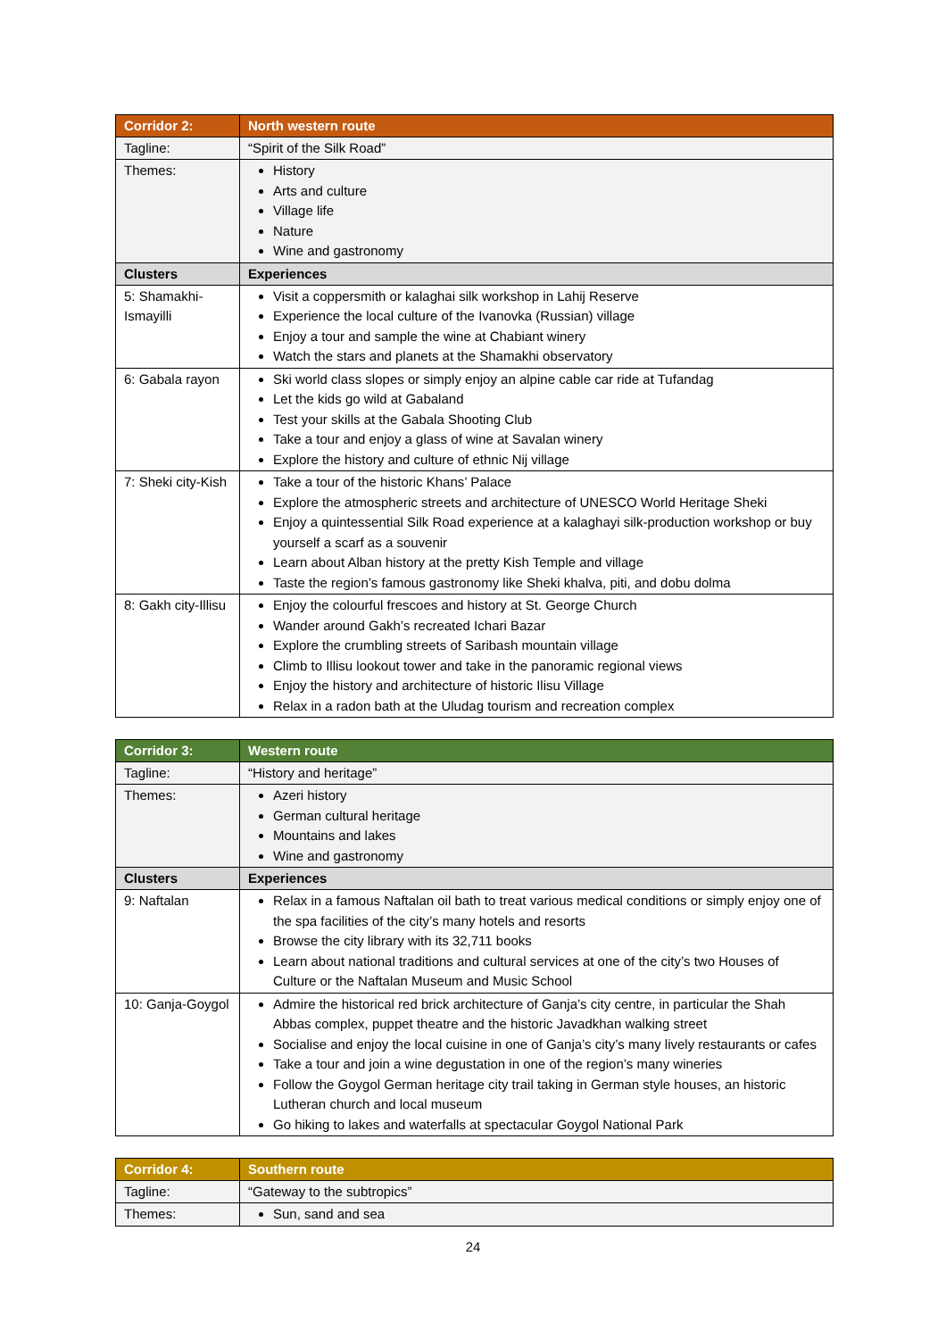| Corridor 2: | North western route |
| --- | --- |
| Tagline: | “Spirit of the Silk Road” |
| Themes: | History Arts and culture Village life Nature Wine and gastronomy |
| Clusters | Experiences |
| 5: Shamakhi-Ismayilli | Visit a coppersmith or kalaghai silk workshop in Lahij Reserve Experience the local culture of the Ivanovka (Russian) village Enjoy a tour and sample the wine at Chabiant winery Watch the stars and planets at the Shamakhi observatory |
| 6: Gabala rayon | Ski world class slopes or simply enjoy an alpine cable car ride at Tufandag Let the kids go wild at Gabaland Test your skills at the Gabala Shooting Club Take a tour and enjoy a glass of wine at Savalan winery Explore the history and culture of ethnic Nij village |
| 7: Sheki city-Kish | Take a tour of the historic Khans’ Palace Explore the atmospheric streets and architecture of UNESCO World Heritage Sheki Enjoy a quintessential Silk Road experience at a kalaghayi silk-production workshop or buy yourself a scarf as a souvenir Learn about Alban history at the pretty Kish Temple and village Taste the region’s famous gastronomy like Sheki khalva, piti, and dobu dolma |
| 8: Gakh city-Illisu | Enjoy the colourful frescoes and history at St. George Church Wander around Gakh’s recreated Ichari Bazar Explore the crumbling streets of Saribash mountain village Climb to Illisu lookout tower and take in the panoramic regional views Enjoy the history and architecture of historic Ilisu Village Relax in a radon bath at the Uludag tourism and recreation complex |
| Corridor 3: | Western route |
| --- | --- |
| Tagline: | “History and heritage” |
| Themes: | Azeri history German cultural heritage Mountains and lakes Wine and gastronomy |
| Clusters | Experiences |
| 9: Naftalan | Relax in a famous Naftalan oil bath to treat various medical conditions or simply enjoy one of the spa facilities of the city’s many hotels and resorts Browse the city library with its 32,711 books Learn about national traditions and cultural services at one of the city’s two Houses of Culture or the Naftalan Museum and Music School |
| 10: Ganja-Goygol | Admire the historical red brick architecture of Ganja’s city centre, in particular the Shah Abbas complex, puppet theatre and the historic Javadkhan walking street Socialise and enjoy the local cuisine in one of Ganja’s city’s many lively restaurants or cafes Take a tour and join a wine degustation in one of the region’s many wineries Follow the Goygol German heritage city trail taking in German style houses, an historic Lutheran church and local museum Go hiking to lakes and waterfalls at spectacular Goygol National Park |
| Corridor 4: | Southern route |
| --- | --- |
| Tagline: | “Gateway to the subtropics” |
| Themes: | Sun, sand and sea |
24